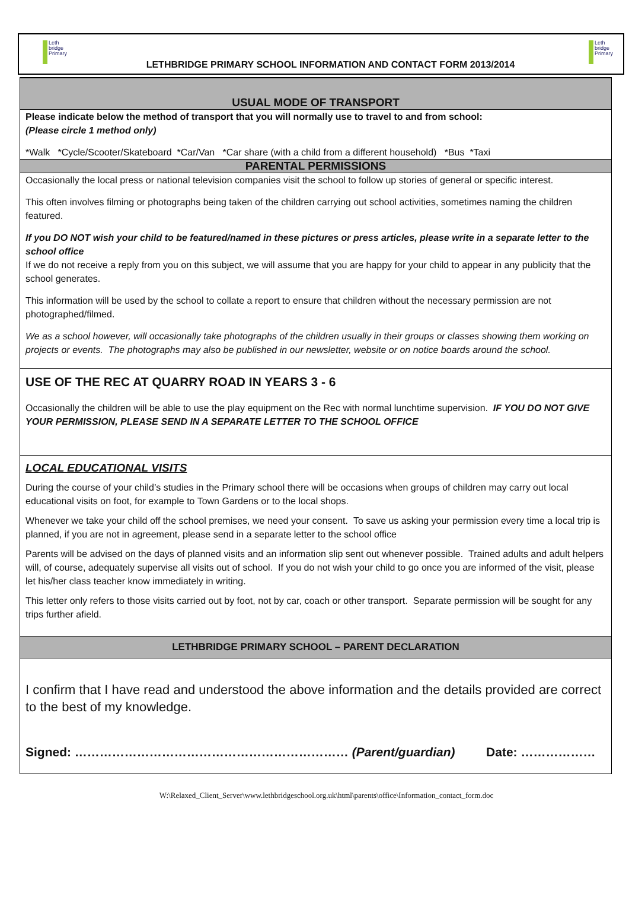Leth bridge Primary
LETHBRIDGE PRIMARY SCHOOL INFORMATION AND CONTACT FORM 2013/2014
Leth bridge Primary
USUAL MODE OF TRANSPORT
Please indicate below the method of transport that you will normally use to travel to and from school:
(Please circle 1 method only)
*Walk *Cycle/Scooter/Skateboard *Car/Van *Car share (with a child from a different household) *Bus *Taxi
PARENTAL PERMISSIONS
Occasionally the local press or national television companies visit the school to follow up stories of general or specific interest.
This often involves filming or photographs being taken of the children carrying out school activities, sometimes naming the children featured.
If you DO NOT wish your child to be featured/named in these pictures or press articles, please write in a separate letter to the school office
If we do not receive a reply from you on this subject, we will assume that you are happy for your child to appear in any publicity that the school generates.
This information will be used by the school to collate a report to ensure that children without the necessary permission are not photographed/filmed.
We as a school however, will occasionally take photographs of the children usually in their groups or classes showing them working on projects or events. The photographs may also be published in our newsletter, website or on notice boards around the school.
USE OF THE REC AT QUARRY ROAD IN YEARS 3 - 6
Occasionally the children will be able to use the play equipment on the Rec with normal lunchtime supervision. IF YOU DO NOT GIVE YOUR PERMISSION, PLEASE SEND IN A SEPARATE LETTER TO THE SCHOOL OFFICE
LOCAL EDUCATIONAL VISITS
During the course of your child’s studies in the Primary school there will be occasions when groups of children may carry out local educational visits on foot, for example to Town Gardens or to the local shops.
Whenever we take your child off the school premises, we need your consent. To save us asking your permission every time a local trip is planned, if you are not in agreement, please send in a separate letter to the school office
Parents will be advised on the days of planned visits and an information slip sent out whenever possible. Trained adults and adult helpers will, of course, adequately supervise all visits out of school. If you do not wish your child to go once you are informed of the visit, please let his/her class teacher know immediately in writing.
This letter only refers to those visits carried out by foot, not by car, coach or other transport. Separate permission will be sought for any trips further afield.
LETHBRIDGE PRIMARY SCHOOL – PARENT DECLARATION
I confirm that I have read and understood the above information and the details provided are correct to the best of my knowledge.
Signed: ………………………………………………………… (Parent/guardian) Date: ………………
W:\Relaxed_Client_Server\www.lethbridgeschool.org.uk\html\parents\office\Information_contact_form.doc